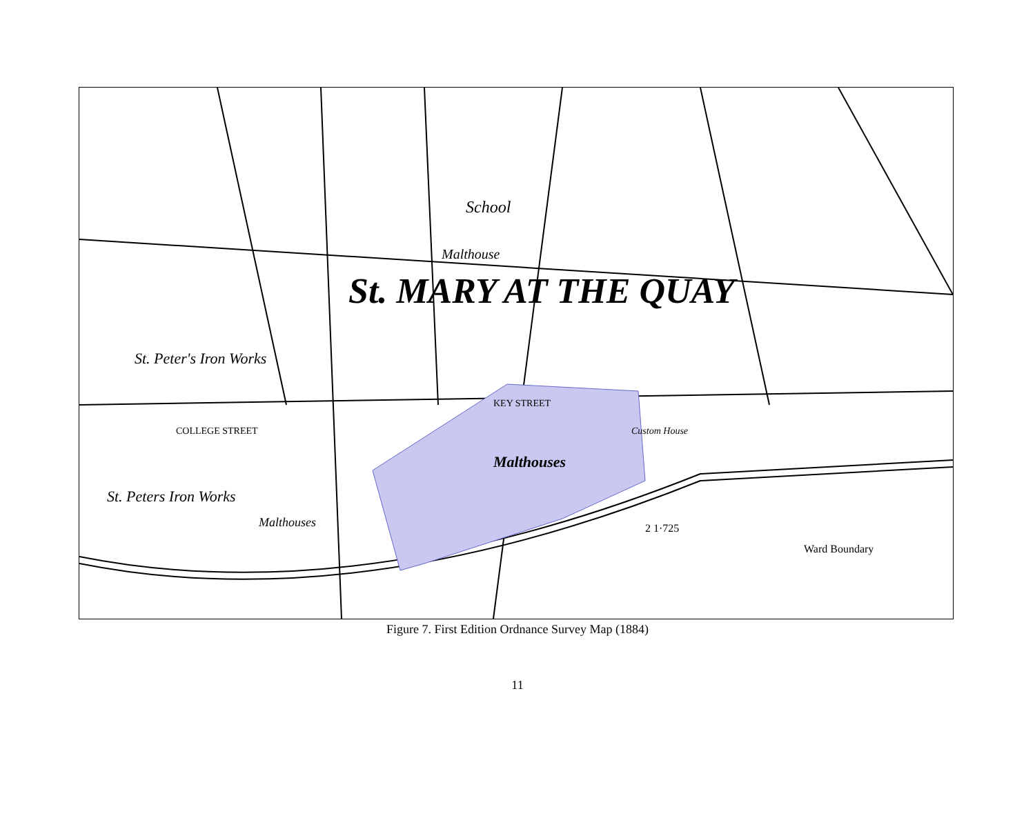St. MARY AT THE QUAY
School
Malthouse
St. Peter's Iron Works
Malthouses
Malthouses
St. Peters Iron Works
Custom House
Ward Boundary
2 1·725
KEY STREET
COLLEGE STREET
Figure 7. First Edition Ordnance Survey Map (1884)
11